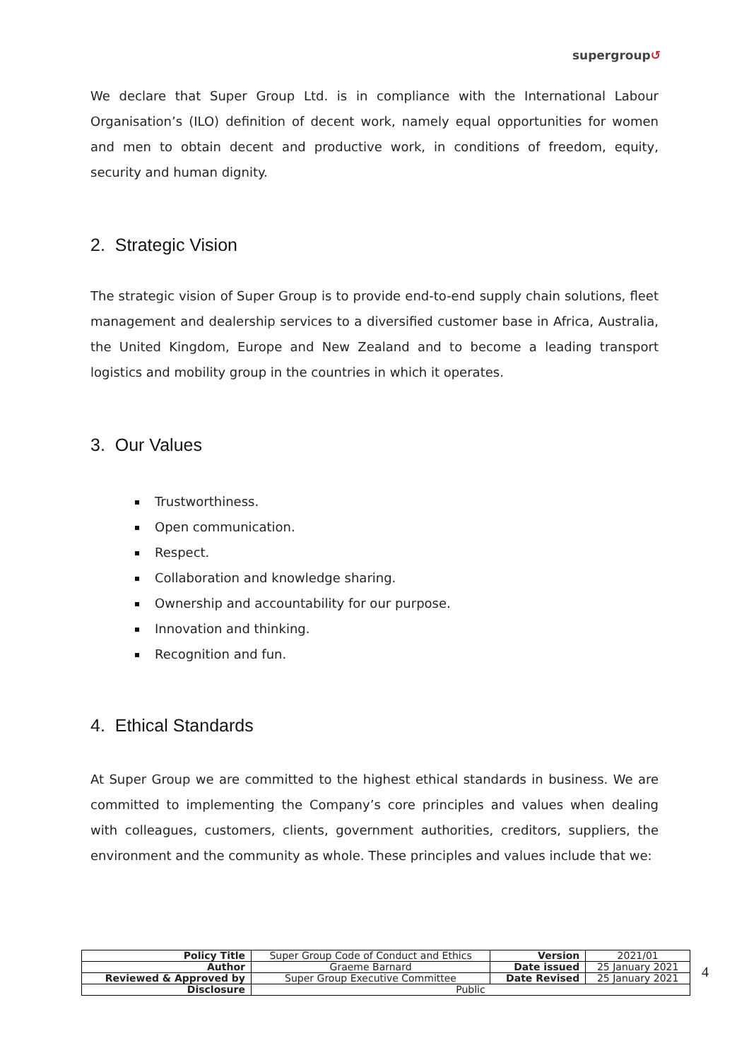supergroup↺
We declare that Super Group Ltd. is in compliance with the International Labour Organisation’s (ILO) definition of decent work, namely equal opportunities for women and men to obtain decent and productive work, in conditions of freedom, equity, security and human dignity.
2. Strategic Vision
The strategic vision of Super Group is to provide end-to-end supply chain solutions, fleet management and dealership services to a diversified customer base in Africa, Australia, the United Kingdom, Europe and New Zealand and to become a leading transport logistics and mobility group in the countries in which it operates.
3. Our Values
Trustworthiness.
Open communication.
Respect.
Collaboration and knowledge sharing.
Ownership and accountability for our purpose.
Innovation and thinking.
Recognition and fun.
4. Ethical Standards
At Super Group we are committed to the highest ethical standards in business. We are committed to implementing the Company’s core principles and values when dealing with colleagues, customers, clients, government authorities, creditors, suppliers, the environment and the community as whole. These principles and values include that we:
| Policy Title | Super Group Code of Conduct and Ethics | Version | 2021/01 |
| Author | Graeme Barnard | Date issued | 25 January 2021 |
| Reviewed & Approved by | Super Group Executive Committee | Date Revised | 25 January 2021 |
| Disclosure | Public | | |
4